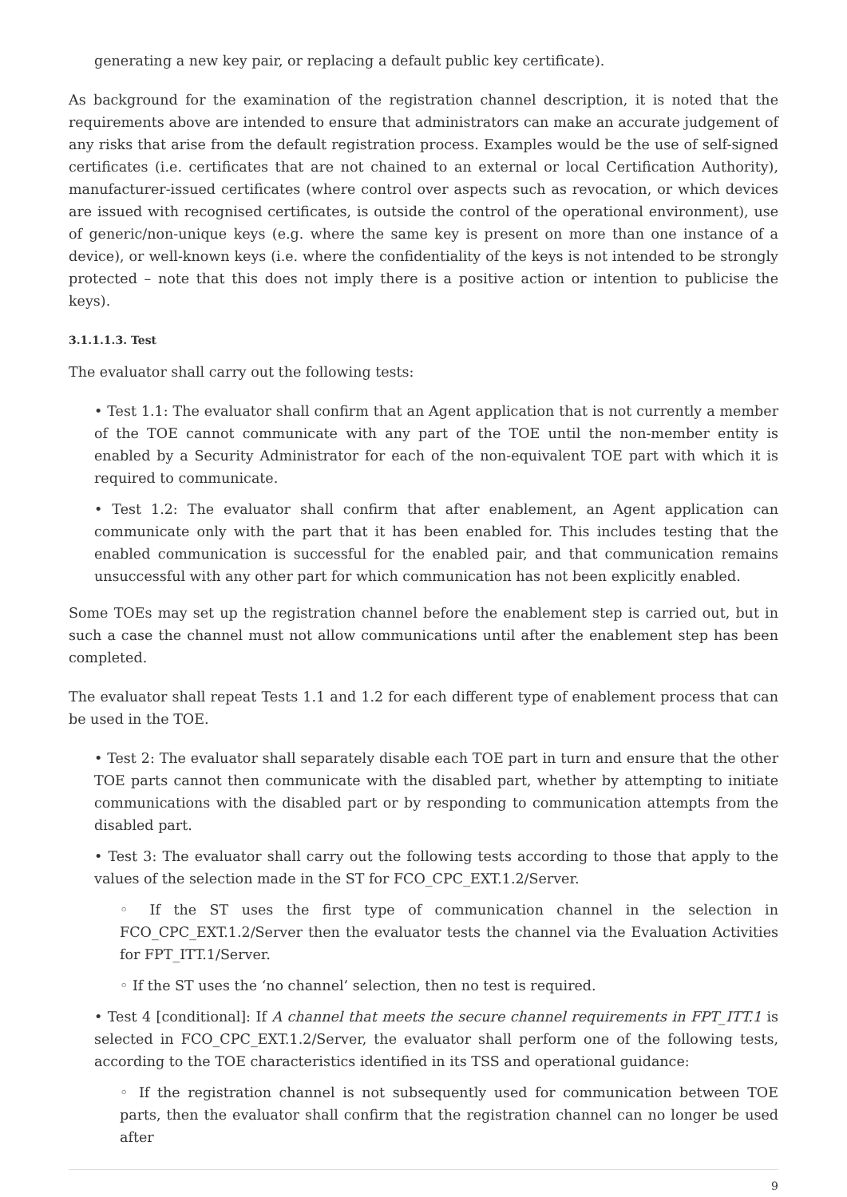generating a new key pair, or replacing a default public key certificate).
As background for the examination of the registration channel description, it is noted that the requirements above are intended to ensure that administrators can make an accurate judgement of any risks that arise from the default registration process. Examples would be the use of self-signed certificates (i.e. certificates that are not chained to an external or local Certification Authority), manufacturer-issued certificates (where control over aspects such as revocation, or which devices are issued with recognised certificates, is outside the control of the operational environment), use of generic/non-unique keys (e.g. where the same key is present on more than one instance of a device), or well-known keys (i.e. where the confidentiality of the keys is not intended to be strongly protected – note that this does not imply there is a positive action or intention to publicise the keys).
3.1.1.1.3. Test
The evaluator shall carry out the following tests:
• Test 1.1: The evaluator shall confirm that an Agent application that is not currently a member of the TOE cannot communicate with any part of the TOE until the non-member entity is enabled by a Security Administrator for each of the non-equivalent TOE part with which it is required to communicate.
• Test 1.2: The evaluator shall confirm that after enablement, an Agent application can communicate only with the part that it has been enabled for. This includes testing that the enabled communication is successful for the enabled pair, and that communication remains unsuccessful with any other part for which communication has not been explicitly enabled.
Some TOEs may set up the registration channel before the enablement step is carried out, but in such a case the channel must not allow communications until after the enablement step has been completed.
The evaluator shall repeat Tests 1.1 and 1.2 for each different type of enablement process that can be used in the TOE.
• Test 2: The evaluator shall separately disable each TOE part in turn and ensure that the other TOE parts cannot then communicate with the disabled part, whether by attempting to initiate communications with the disabled part or by responding to communication attempts from the disabled part.
• Test 3: The evaluator shall carry out the following tests according to those that apply to the values of the selection made in the ST for FCO_CPC_EXT.1.2/Server.
◦ If the ST uses the first type of communication channel in the selection in FCO_CPC_EXT.1.2/Server then the evaluator tests the channel via the Evaluation Activities for FPT_ITT.1/Server.
◦ If the ST uses the ‘no channel’ selection, then no test is required.
• Test 4 [conditional]: If A channel that meets the secure channel requirements in FPT_ITT.1 is selected in FCO_CPC_EXT.1.2/Server, the evaluator shall perform one of the following tests, according to the TOE characteristics identified in its TSS and operational guidance:
◦ If the registration channel is not subsequently used for communication between TOE parts, then the evaluator shall confirm that the registration channel can no longer be used after
9